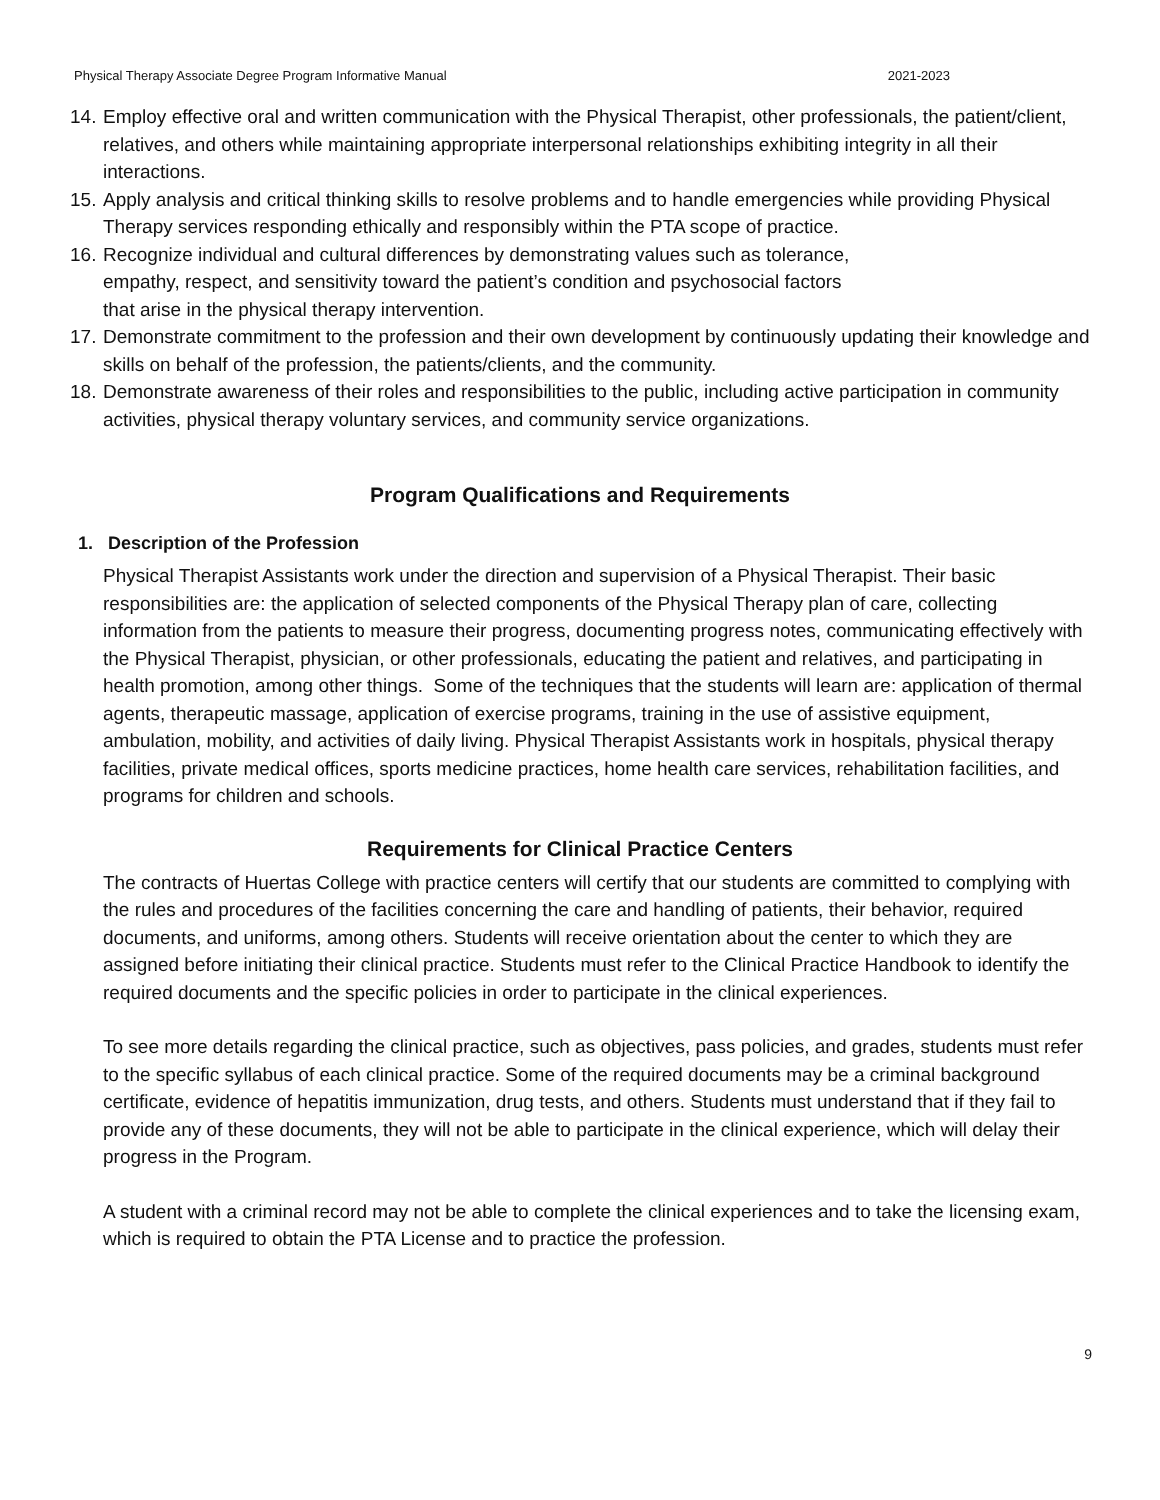Physical Therapy Associate Degree Program Informative Manual 2021-2023
14. Employ effective oral and written communication with the Physical Therapist, other professionals, the patient/client, relatives, and others while maintaining appropriate interpersonal relationships exhibiting integrity in all their interactions.
15. Apply analysis and critical thinking skills to resolve problems and to handle emergencies while providing Physical Therapy services responding ethically and responsibly within the PTA scope of practice.
16. Recognize individual and cultural differences by demonstrating values such as tolerance,
empathy, respect, and sensitivity toward the patient’s condition and psychosocial factors
that arise in the physical therapy intervention.
17. Demonstrate commitment to the profession and their own development by continuously updating their knowledge and skills on behalf of the profession, the patients/clients, and the community.
18. Demonstrate awareness of their roles and responsibilities to the public, including active participation in community activities, physical therapy voluntary services, and community service organizations.
Program Qualifications and Requirements
1. Description of the Profession
Physical Therapist Assistants work under the direction and supervision of a Physical Therapist. Their basic responsibilities are: the application of selected components of the Physical Therapy plan of care, collecting information from the patients to measure their progress, documenting progress notes, communicating effectively with the Physical Therapist, physician, or other professionals, educating the patient and relatives, and participating in health promotion, among other things. Some of the techniques that the students will learn are: application of thermal agents, therapeutic massage, application of exercise programs, training in the use of assistive equipment, ambulation, mobility, and activities of daily living. Physical Therapist Assistants work in hospitals, physical therapy facilities, private medical offices, sports medicine practices, home health care services, rehabilitation facilities, and programs for children and schools.
Requirements for Clinical Practice Centers
The contracts of Huertas College with practice centers will certify that our students are committed to complying with the rules and procedures of the facilities concerning the care and handling of patients, their behavior, required documents, and uniforms, among others. Students will receive orientation about the center to which they are assigned before initiating their clinical practice. Students must refer to the Clinical Practice Handbook to identify the required documents and the specific policies in order to participate in the clinical experiences.
To see more details regarding the clinical practice, such as objectives, pass policies, and grades, students must refer to the specific syllabus of each clinical practice. Some of the required documents may be a criminal background certificate, evidence of hepatitis immunization, drug tests, and others. Students must understand that if they fail to provide any of these documents, they will not be able to participate in the clinical experience, which will delay their progress in the Program.
A student with a criminal record may not be able to complete the clinical experiences and to take the licensing exam, which is required to obtain the PTA License and to practice the profession.
9